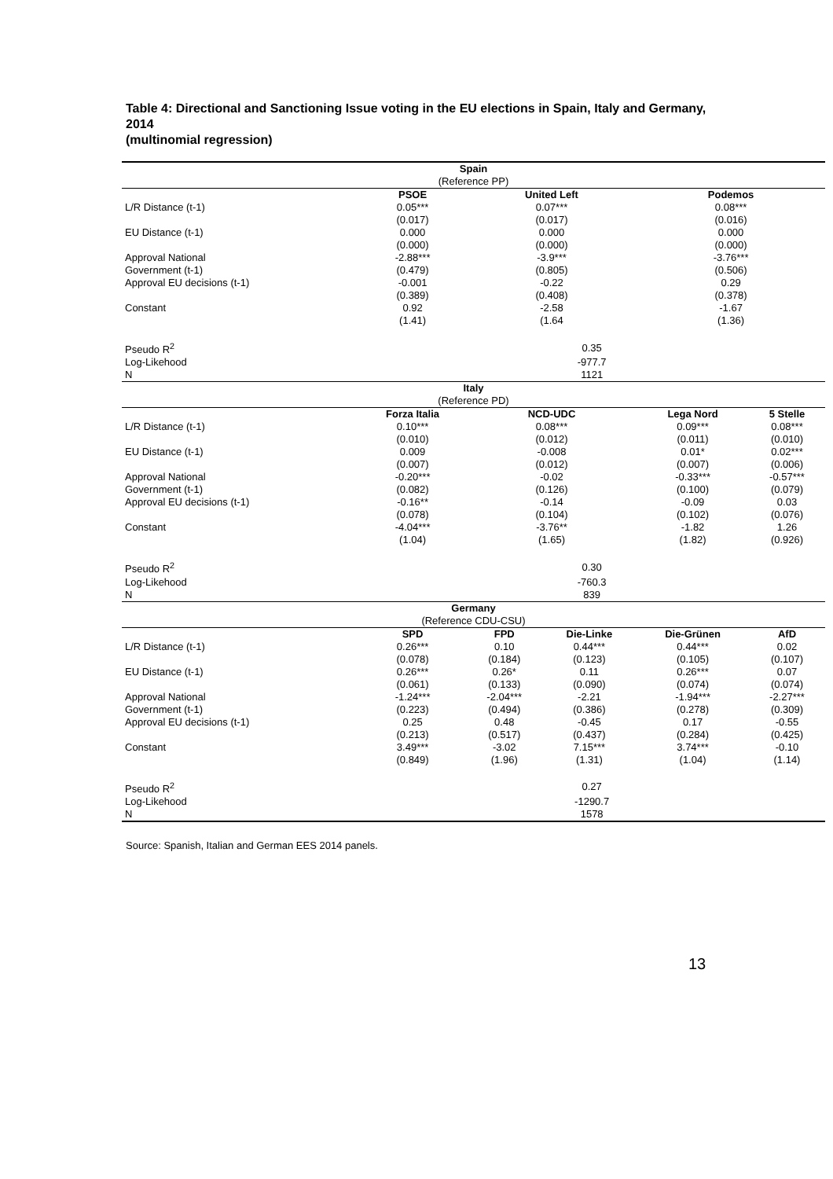Table 4: Directional and Sanctioning Issue voting in the EU elections in Spain, Italy and Germany, 2014
(multinomial regression)
| Spain | | | | | |
| --- | --- | --- | --- | --- | --- |
| (Reference PP) | | | | | |
| | PSOE | United Left | | Podemos | |
| L/R Distance (t-1) | 0.05*** | 0.07*** | | 0.08*** | |
| | (0.017) | (0.017) | | (0.016) | |
| EU Distance (t-1) | 0.000 | 0.000 | | 0.000 | |
| | (0.000) | (0.000) | | (0.000) | |
| Approval National | -2.88*** | -3.9*** | | -3.76*** | |
| Government (t-1) | (0.479) | (0.805) | | (0.506) | |
| Approval EU decisions (t-1) | -0.001 | -0.22 | | 0.29 | |
| | (0.389) | (0.408) | | (0.378) | |
| Constant | 0.92 | -2.58 | | -1.67 | |
| | (1.41) | (1.64 | | (1.36) | |
| Pseudo R<sup>2</sup> | 0.35 | | | | |
| Log-Likehood | -977.7 | | | | |
| N | 1121 | | | | |
| Italy | | | | | |
| (Reference PD) | | | | | |
| | Forza Italia | NCD-UDC | | Lega Nord | 5 Stelle |
| L/R Distance (t-1) | 0.10*** | 0.08*** | | 0.09*** | 0.08*** |
| | (0.010) | (0.012) | | (0.011) | (0.010) |
| EU Distance (t-1) | 0.009 | -0.008 | | 0.01* | 0.02*** |
| | (0.007) | (0.012) | | (0.007) | (0.006) |
| Approval National | -0.20*** | -0.02 | | -0.33*** | -0.57*** |
| Government (t-1) | (0.082) | (0.126) | | (0.100) | (0.079) |
| Approval EU decisions (t-1) | -0.16** | -0.14 | | -0.09 | 0.03 |
| | (0.078) | (0.104) | | (0.102) | (0.076) |
| Constant | -4.04*** | -3.76** | | -1.82 | 1.26 |
| | (1.04) | (1.65) | | (1.82) | (0.926) |
| Pseudo R<sup>2</sup> | 0.30 | | | | |
| Log-Likehood | -760.3 | | | | |
| N | 839 | | | | |
| Germany | | | | | |
| (Reference CDU-CSU) | | | | | |
| | SPD | FPD | Die-Linke | Die-Grünen | AfD |
| L/R Distance (t-1) | 0.26*** | 0.10 | 0.44*** | 0.44*** | 0.02 |
| | (0.078) | (0.184) | (0.123) | (0.105) | (0.107) |
| EU Distance (t-1) | 0.26*** | 0.26* | 0.11 | 0.26*** | 0.07 |
| | (0.061) | (0.133) | (0.090) | (0.074) | (0.074) |
| Approval National | -1.24*** | -2.04*** | -2.21 | -1.94*** | -2.27*** |
| Government (t-1) | (0.223) | (0.494) | (0.386) | (0.278) | (0.309) |
| Approval EU decisions (t-1) | 0.25 | 0.48 | -0.45 | 0.17 | -0.55 |
| | (0.213) | (0.517) | (0.437) | (0.284) | (0.425) |
| Constant | 3.49*** | -3.02 | 7.15*** | 3.74*** | -0.10 |
| | (0.849) | (1.96) | (1.31) | (1.04) | (1.14) |
| Pseudo R<sup>2</sup> | 0.27 | | | | |
| Log-Likehood | -1290.7 | | | | |
| N | 1578 | | | | |
Source: Spanish, Italian and German EES 2014 panels.
13